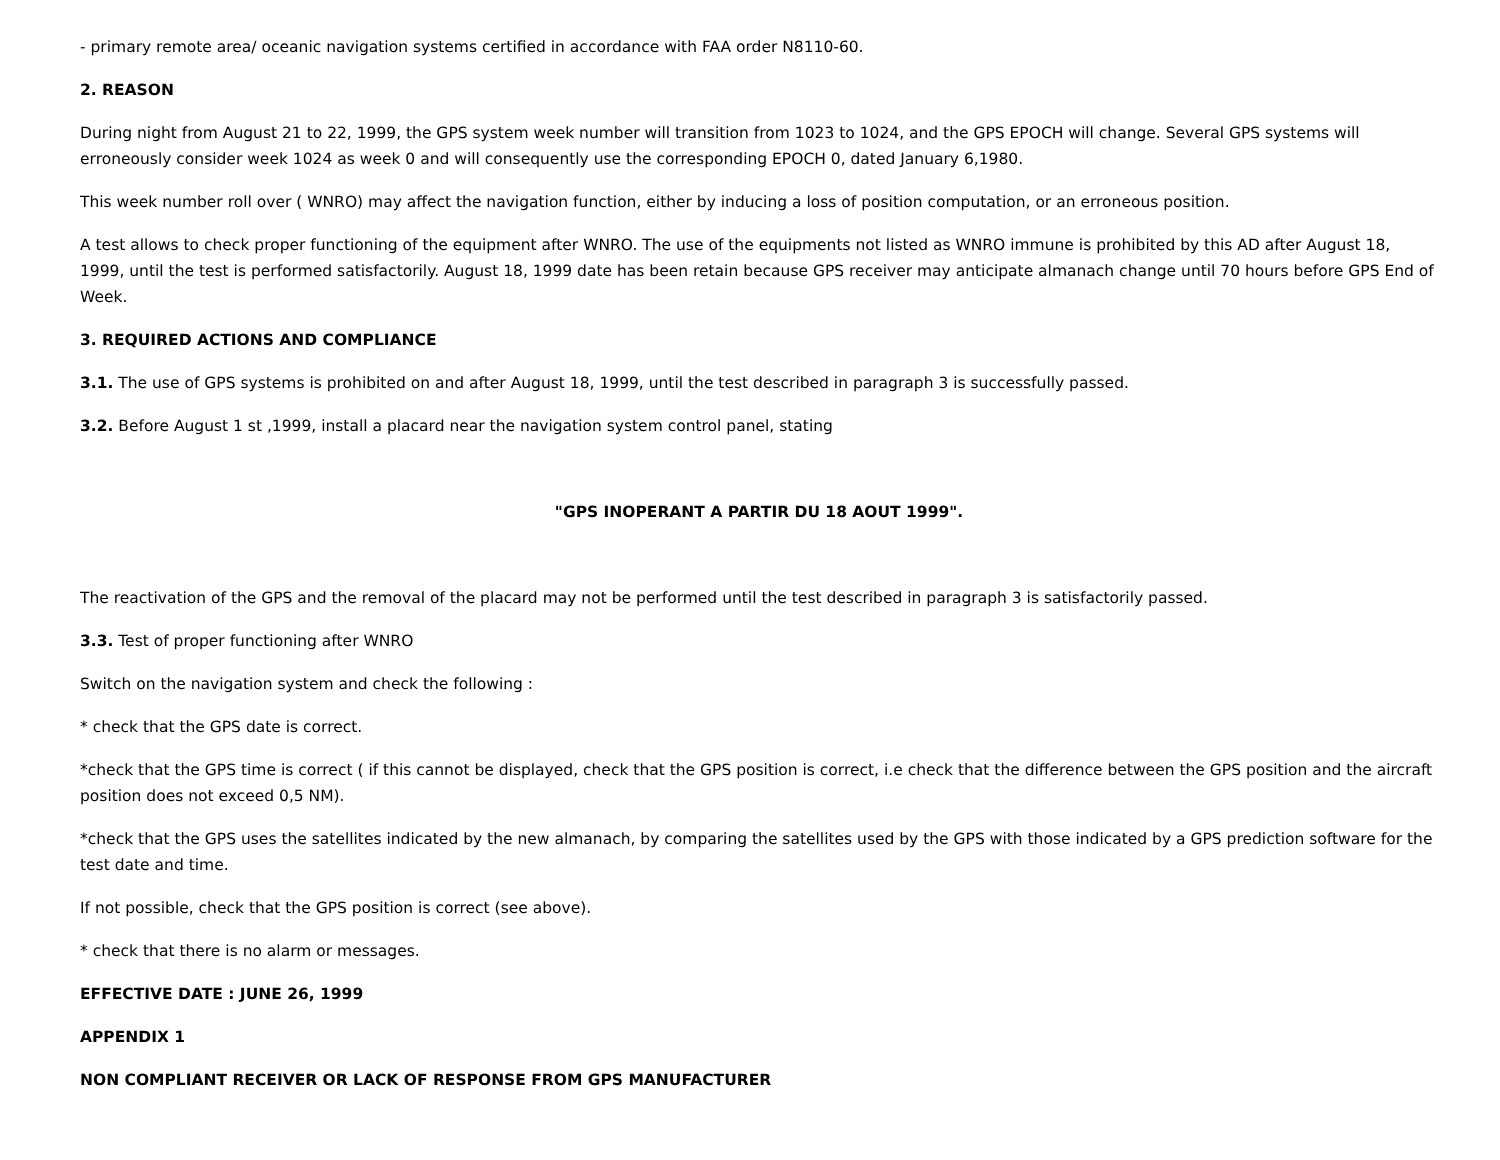- primary remote area/ oceanic navigation systems certified in accordance with FAA order N8110-60.
2. REASON
During night from August 21 to 22, 1999, the GPS system week number will transition from 1023 to 1024, and the GPS EPOCH will change. Several GPS systems will erroneously consider week 1024 as week 0 and will consequently use the corresponding EPOCH 0, dated January 6,1980.
This week number roll over ( WNRO) may affect the navigation function, either by inducing a loss of position computation, or an erroneous position.
A test allows to check proper functioning of the equipment after WNRO. The use of the equipments not listed as WNRO immune is prohibited by this AD after August 18, 1999, until the test is performed satisfactorily. August 18, 1999 date has been retain because GPS receiver may anticipate almanach change until 70 hours before GPS End of Week.
3. REQUIRED ACTIONS AND COMPLIANCE
3.1. The use of GPS systems is prohibited on and after August 18, 1999, until the test described in paragraph 3 is successfully passed.
3.2. Before August 1 st ,1999, install a placard near the navigation system control panel, stating
"GPS INOPERANT A PARTIR DU 18 AOUT 1999".
The reactivation of the GPS and the removal of the placard may not be performed until the test described in paragraph 3 is satisfactorily passed.
3.3. Test of proper functioning after WNRO
Switch on the navigation system and check the following :
* check that the GPS date is correct.
*check that the GPS time is correct ( if this cannot be displayed, check that the GPS position is correct, i.e check that the difference between the GPS position and the aircraft position does not exceed 0,5 NM).
*check that the GPS uses the satellites indicated by the new almanach, by comparing the satellites used by the GPS with those indicated by a GPS prediction software for the test date and time.
If not possible, check that the GPS position is correct (see above).
* check that there is no alarm or messages.
EFFECTIVE DATE : JUNE 26, 1999
APPENDIX 1
NON COMPLIANT RECEIVER OR LACK OF RESPONSE FROM GPS MANUFACTURER